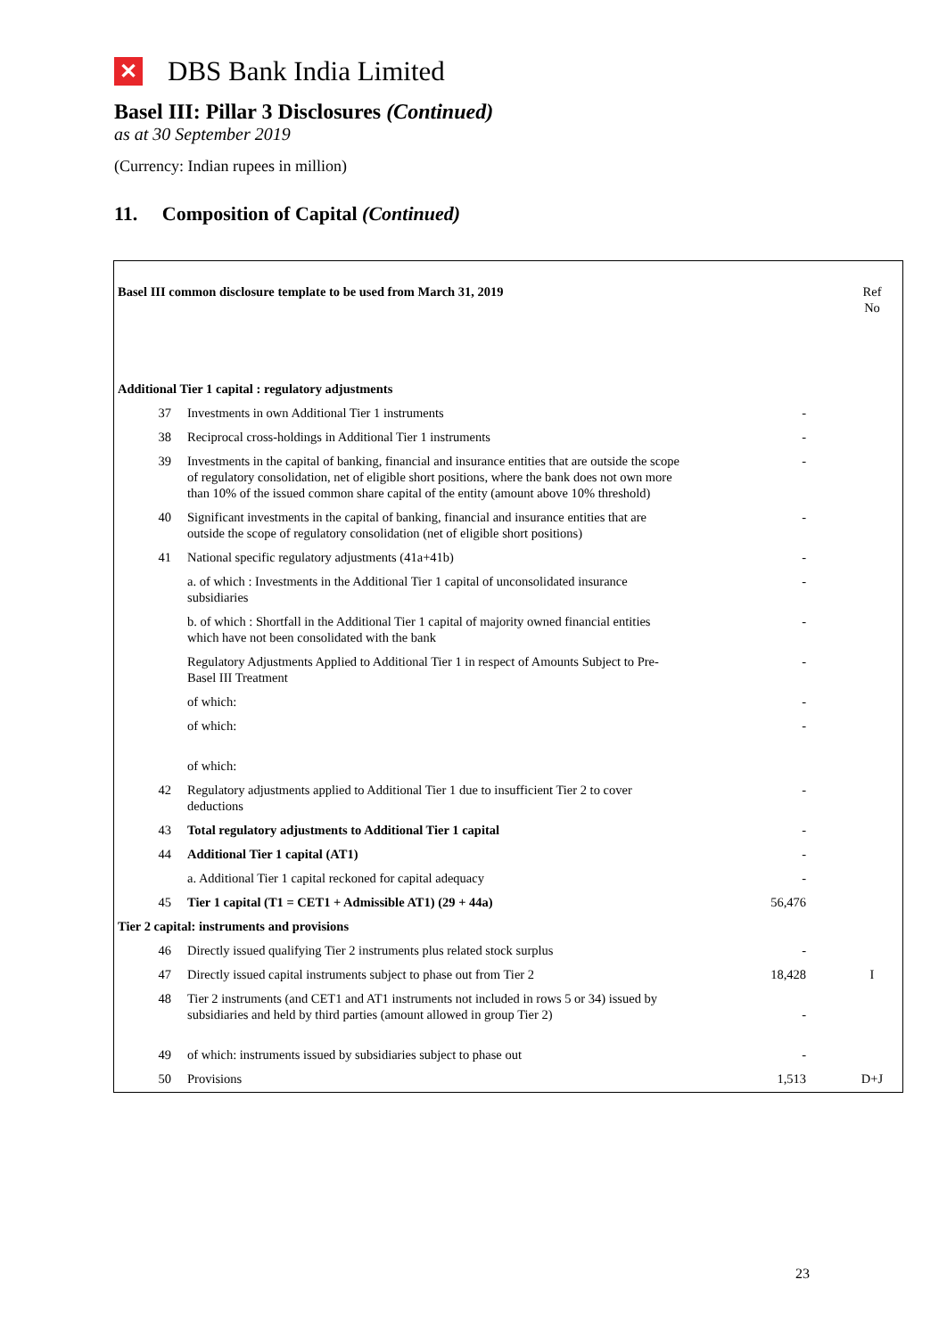✕ DBS Bank India Limited
Basel III: Pillar 3 Disclosures (Continued)
as at 30 September 2019
(Currency: Indian rupees in million)
11. Composition of Capital (Continued)
| Basel III common disclosure template to be used from March 31, 2019 | | | Ref No |
| Additional Tier 1 capital : regulatory adjustments | | | |
| 37 | Investments in own Additional Tier 1 instruments | - | |
| 38 | Reciprocal cross-holdings in Additional Tier 1 instruments | - | |
| 39 | Investments in the capital of banking, financial and insurance entities that are outside the scope of regulatory consolidation, net of eligible short positions, where the bank does not own more than 10% of the issued common share capital of the entity (amount above 10% threshold) | - | |
| 40 | Significant investments in the capital of banking, financial and insurance entities that are outside the scope of regulatory consolidation (net of eligible short positions) | - | |
| 41 | National specific regulatory adjustments (41a+41b) | - | |
| | a. of which : Investments in the Additional Tier 1 capital of unconsolidated insurance subsidiaries | - | |
| | b. of which : Shortfall in the Additional Tier 1 capital of majority owned financial entities which have not been consolidated with the bank | - | |
| | Regulatory Adjustments Applied to Additional Tier 1 in respect of Amounts Subject to Pre-Basel III Treatment | - | |
| | of which: | - | |
| | of which: | - | |
| | of which: | | |
| 42 | Regulatory adjustments applied to Additional Tier 1 due to insufficient Tier 2 to cover deductions | - | |
| 43 | Total regulatory adjustments to Additional Tier 1 capital | - | |
| 44 | Additional Tier 1 capital (AT1) | - | |
| | a. Additional Tier 1 capital reckoned for capital adequacy | - | |
| 45 | Tier 1 capital (T1 = CET1 + Admissible AT1) (29 + 44a) | 56,476 | |
| Tier 2 capital: instruments and provisions | | | |
| 46 | Directly issued qualifying Tier 2 instruments plus related stock surplus | - | |
| 47 | Directly issued capital instruments subject to phase out from Tier 2 | 18,428 | I |
| 48 | Tier 2 instruments (and CET1 and AT1 instruments not included in rows 5 or 34) issued by subsidiaries and held by third parties (amount allowed in group Tier 2) | - | |
| 49 | of which: instruments issued by subsidiaries subject to phase out | - | |
| 50 | Provisions | 1,513 | D+J |
23